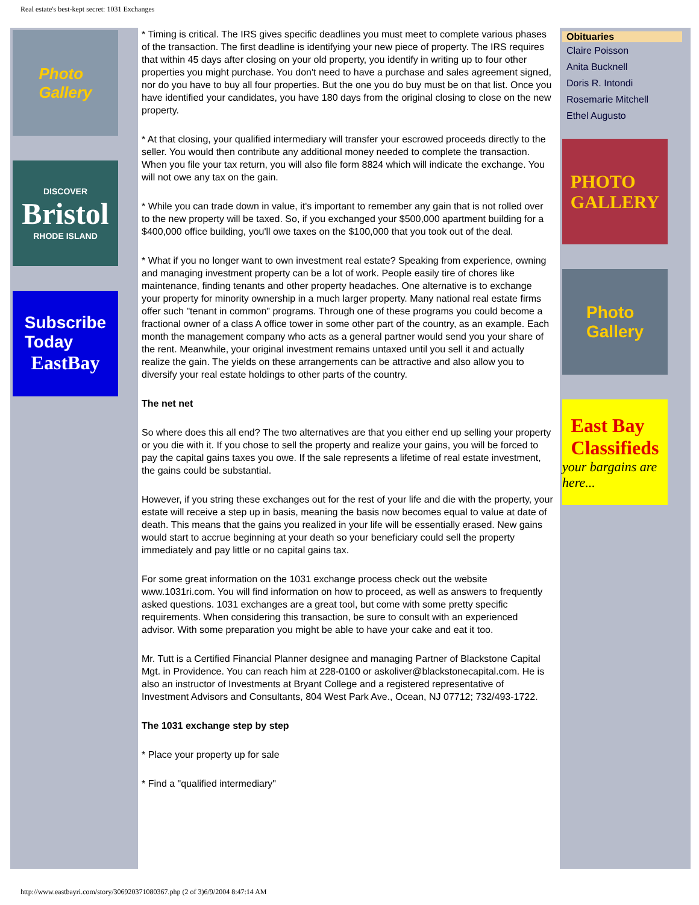Real estate's best-kept secret: 1031 Exchanges
Photo
Gallery
DISCOVER
Bristol
RHODE ISLAND
Subscribe
Today
EastBay
* Timing is critical. The IRS gives specific deadlines you must meet to complete various phases of the transaction. The first deadline is identifying your new piece of property. The IRS requires that within 45 days after closing on your old property, you identify in writing up to four other properties you might purchase. You don't need to have a purchase and sales agreement signed, nor do you have to buy all four properties. But the one you do buy must be on that list. Once you have identified your candidates, you have 180 days from the original closing to close on the new property.
* At that closing, your qualified intermediary will transfer your escrowed proceeds directly to the seller. You would then contribute any additional money needed to complete the transaction. When you file your tax return, you will also file form 8824 which will indicate the exchange. You will not owe any tax on the gain.
* While you can trade down in value, it's important to remember any gain that is not rolled over to the new property will be taxed. So, if you exchanged your $500,000 apartment building for a $400,000 office building, you'll owe taxes on the $100,000 that you took out of the deal.
* What if you no longer want to own investment real estate? Speaking from experience, owning and managing investment property can be a lot of work. People easily tire of chores like maintenance, finding tenants and other property headaches. One alternative is to exchange your property for minority ownership in a much larger property. Many national real estate firms offer such "tenant in common" programs. Through one of these programs you could become a fractional owner of a class A office tower in some other part of the country, as an example. Each month the management company who acts as a general partner would send you your share of the rent. Meanwhile, your original investment remains untaxed until you sell it and actually realize the gain. The yields on these arrangements can be attractive and also allow you to diversify your real estate holdings to other parts of the country.
The net net
So where does this all end? The two alternatives are that you either end up selling your property or you die with it. If you chose to sell the property and realize your gains, you will be forced to pay the capital gains taxes you owe. If the sale represents a lifetime of real estate investment, the gains could be substantial.
However, if you string these exchanges out for the rest of your life and die with the property, your estate will receive a step up in basis, meaning the basis now becomes equal to value at date of death. This means that the gains you realized in your life will be essentially erased. New gains would start to accrue beginning at your death so your beneficiary could sell the property immediately and pay little or no capital gains tax.
For some great information on the 1031 exchange process check out the website www.1031ri.com. You will find information on how to proceed, as well as answers to frequently asked questions. 1031 exchanges are a great tool, but come with some pretty specific requirements. When considering this transaction, be sure to consult with an experienced advisor. With some preparation you might be able to have your cake and eat it too.
Mr. Tutt is a Certified Financial Planner designee and managing Partner of Blackstone Capital Mgt. in Providence. You can reach him at 228-0100 or askoliver@blackstonecapital.com. He is also an instructor of Investments at Bryant College and a registered representative of Investment Advisors and Consultants, 804 West Park Ave., Ocean, NJ 07712; 732/493-1722.
The 1031 exchange step by step
* Place your property up for sale
* Find a "qualified intermediary"
Obituaries
Claire Poisson
Anita Bucknell
Doris R. Intondi
Rosemarie Mitchell
Ethel Augusto
PHOTO
GALLERY
Photo
Gallery
East Bay
Classifieds
your bargains are here...
http://www.eastbayri.com/story/306920371080367.php (2 of 3)6/9/2004 8:47:14 AM